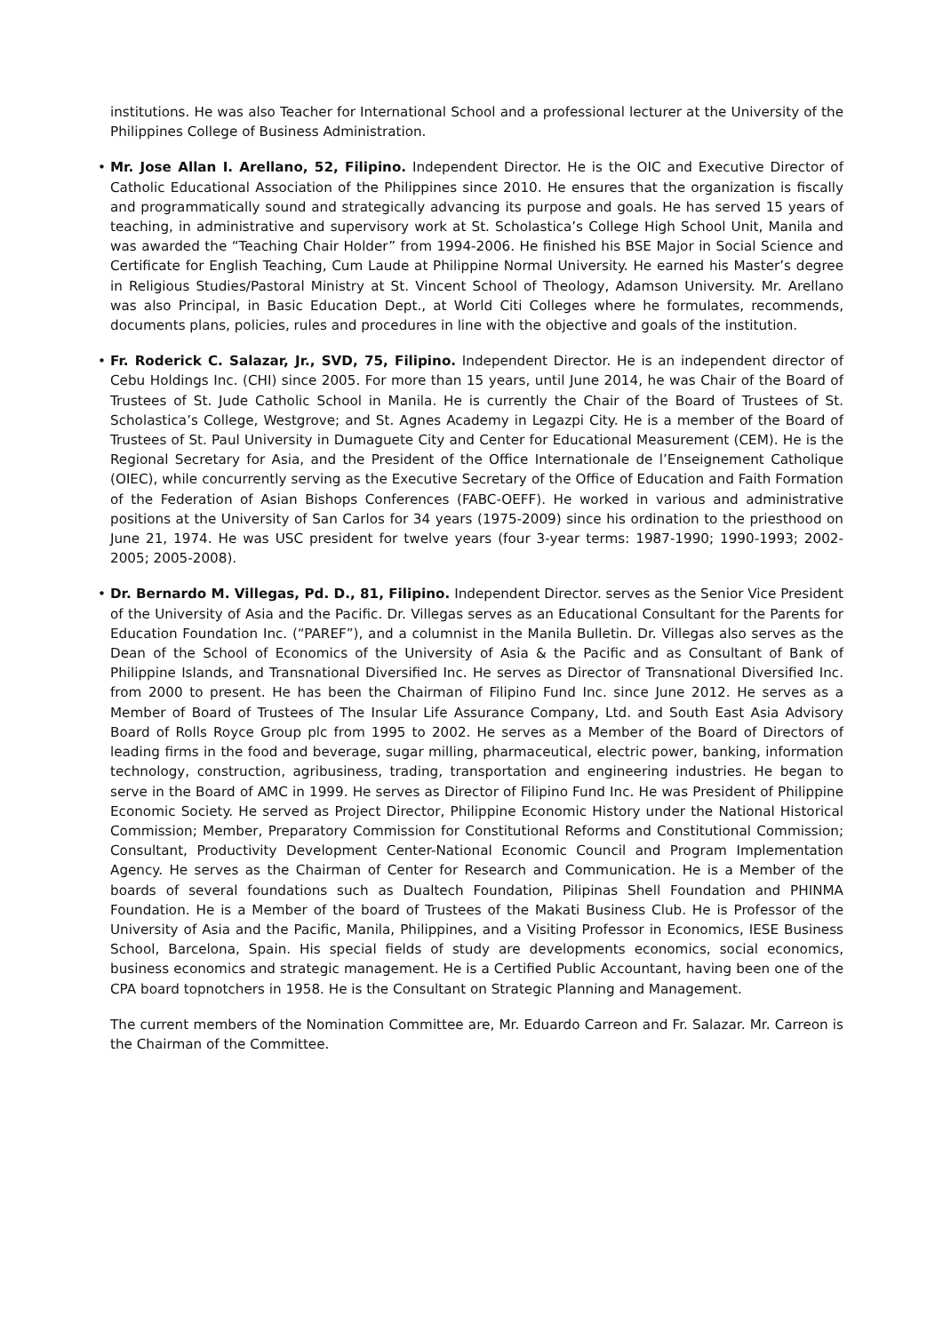institutions. He was also Teacher for International School and a professional lecturer at the University of the Philippines College of Business Administration.
• Mr. Jose Allan I. Arellano, 52, Filipino. Independent Director. He is the OIC and Executive Director of Catholic Educational Association of the Philippines since 2010. He ensures that the organization is fiscally and programmatically sound and strategically advancing its purpose and goals. He has served 15 years of teaching, in administrative and supervisory work at St. Scholastica’s College High School Unit, Manila and was awarded the “Teaching Chair Holder” from 1994-2006. He finished his BSE Major in Social Science and Certificate for English Teaching, Cum Laude at Philippine Normal University. He earned his Master’s degree in Religious Studies/Pastoral Ministry at St. Vincent School of Theology, Adamson University. Mr. Arellano was also Principal, in Basic Education Dept., at World Citi Colleges where he formulates, recommends, documents plans, policies, rules and procedures in line with the objective and goals of the institution.
• Fr. Roderick C. Salazar, Jr., SVD, 75, Filipino. Independent Director. He is an independent director of Cebu Holdings Inc. (CHI) since 2005. For more than 15 years, until June 2014, he was Chair of the Board of Trustees of St. Jude Catholic School in Manila. He is currently the Chair of the Board of Trustees of St. Scholastica’s College, Westgrove; and St. Agnes Academy in Legazpi City. He is a member of the Board of Trustees of St. Paul University in Dumaguete City and Center for Educational Measurement (CEM). He is the Regional Secretary for Asia, and the President of the Office Internationale de l’Enseignement Catholique (OIEC), while concurrently serving as the Executive Secretary of the Office of Education and Faith Formation of the Federation of Asian Bishops Conferences (FABC-OEFF). He worked in various and administrative positions at the University of San Carlos for 34 years (1975-2009) since his ordination to the priesthood on June 21, 1974. He was USC president for twelve years (four 3-year terms: 1987-1990; 1990-1993; 2002-2005; 2005-2008).
• Dr. Bernardo M. Villegas, Pd. D., 81, Filipino. Independent Director. serves as the Senior Vice President of the University of Asia and the Pacific. Dr. Villegas serves as an Educational Consultant for the Parents for Education Foundation Inc. (“PAREF”), and a columnist in the Manila Bulletin. Dr. Villegas also serves as the Dean of the School of Economics of the University of Asia & the Pacific and as Consultant of Bank of Philippine Islands, and Transnational Diversified Inc. He serves as Director of Transnational Diversified Inc. from 2000 to present. He has been the Chairman of Filipino Fund Inc. since June 2012. He serves as a Member of Board of Trustees of The Insular Life Assurance Company, Ltd. and South East Asia Advisory Board of Rolls Royce Group plc from 1995 to 2002. He serves as a Member of the Board of Directors of leading firms in the food and beverage, sugar milling, pharmaceutical, electric power, banking, information technology, construction, agribusiness, trading, transportation and engineering industries. He began to serve in the Board of AMC in 1999. He serves as Director of Filipino Fund Inc. He was President of Philippine Economic Society. He served as Project Director, Philippine Economic History under the National Historical Commission; Member, Preparatory Commission for Constitutional Reforms and Constitutional Commission; Consultant, Productivity Development Center-National Economic Council and Program Implementation Agency. He serves as the Chairman of Center for Research and Communication. He is a Member of the boards of several foundations such as Dualtech Foundation, Pilipinas Shell Foundation and PHINMA Foundation. He is a Member of the board of Trustees of the Makati Business Club. He is Professor of the University of Asia and the Pacific, Manila, Philippines, and a Visiting Professor in Economics, IESE Business School, Barcelona, Spain. His special fields of study are developments economics, social economics, business economics and strategic management. He is a Certified Public Accountant, having been one of the CPA board topnotchers in 1958. He is the Consultant on Strategic Planning and Management.
The current members of the Nomination Committee are, Mr. Eduardo Carreon and Fr. Salazar. Mr. Carreon is the Chairman of the Committee.